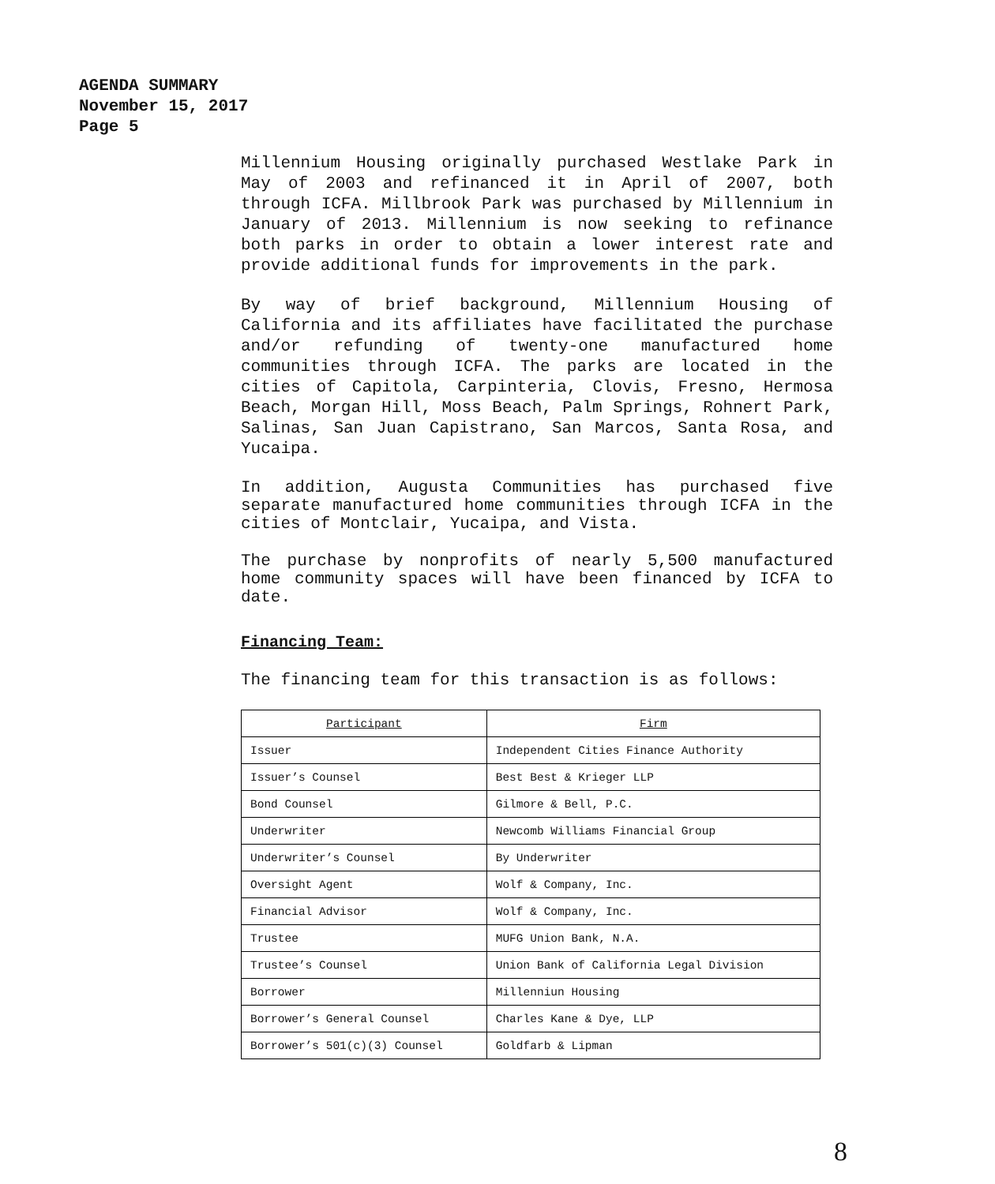AGENDA SUMMARY
November 15, 2017
Page 5
Millennium Housing originally purchased Westlake Park in May of 2003 and refinanced it in April of 2007, both through ICFA. Millbrook Park was purchased by Millennium in January of 2013. Millennium is now seeking to refinance both parks in order to obtain a lower interest rate and provide additional funds for improvements in the park.
By way of brief background, Millennium Housing of California and its affiliates have facilitated the purchase and/or refunding of twenty-one manufactured home communities through ICFA. The parks are located in the cities of Capitola, Carpinteria, Clovis, Fresno, Hermosa Beach, Morgan Hill, Moss Beach, Palm Springs, Rohnert Park, Salinas, San Juan Capistrano, San Marcos, Santa Rosa, and Yucaipa.
In addition, Augusta Communities has purchased five separate manufactured home communities through ICFA in the cities of Montclair, Yucaipa, and Vista.
The purchase by nonprofits of nearly 5,500 manufactured home community spaces will have been financed by ICFA to date.
Financing Team:
The financing team for this transaction is as follows:
| Participant | Firm |
| --- | --- |
| Issuer | Independent Cities Finance Authority |
| Issuer’s Counsel | Best Best & Krieger LLP |
| Bond Counsel | Gilmore & Bell, P.C. |
| Underwriter | Newcomb Williams Financial Group |
| Underwriter’s Counsel | By Underwriter |
| Oversight Agent | Wolf & Company, Inc. |
| Financial Advisor | Wolf & Company, Inc. |
| Trustee | MUFG Union Bank, N.A. |
| Trustee’s Counsel | Union Bank of California Legal Division |
| Borrower | Millenniun Housing |
| Borrower’s General Counsel | Charles Kane & Dye, LLP |
| Borrower’s 501(c)(3) Counsel | Goldfarb & Lipman |
8